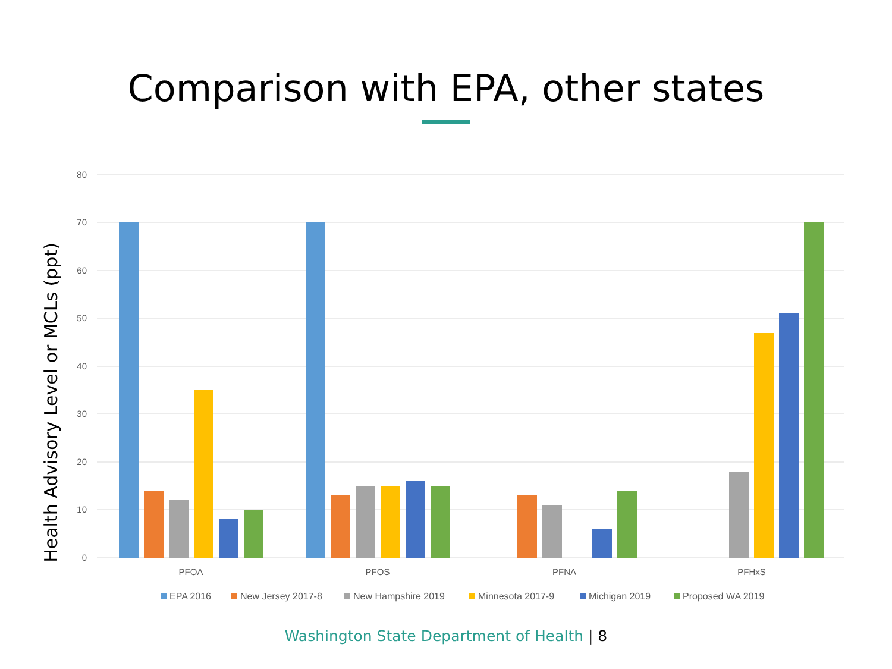Comparison with EPA, other states
80
70
60
50
40
30
20
10
0
Health Advisory Level or MCLs (ppt)
PFOA
PFOS
PFNA
PFHxS
EPA 2016
New Jersey 2017-8
New Hampshire 2019
Minnesota 2017-9
Michigan 2019
Proposed WA 2019
Washington State Department of Health | 8